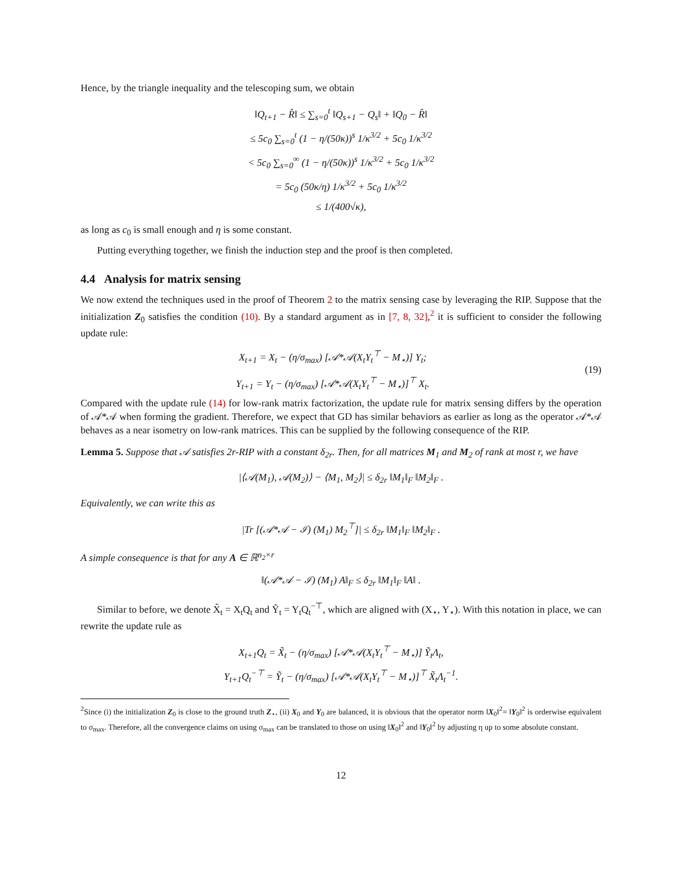Hence, by the triangle inequality and the telescoping sum, we obtain
‖Q<sub>t+1</sub> − R̂‖ ≤ ∑<sub>s=0</sub><sup>t</sup> ‖Q<sub>s+1</sub> − Q<sub>s</sub>‖ + ‖Q<sub>0</sub> − R̂‖
≤ 5c<sub>0</sub> ∑<sub>s=0</sub><sup>t</sup> (1 − η/(50κ))<sup>s</sup> 1/κ<sup>3/2</sup> + 5c<sub>0</sub> 1/κ<sup>3/2</sup>
< 5c<sub>0</sub> ∑<sub>s=0</sub><sup>∞</sup> (1 − η/(50κ))<sup>s</sup> 1/κ<sup>3/2</sup> + 5c<sub>0</sub> 1/κ<sup>3/2</sup>
= 5c<sub>0</sub> (50κ/η) 1/κ<sup>3/2</sup> + 5c<sub>0</sub> 1/κ<sup>3/2</sup>
≤ 1/(400√κ),
as long as c<sub>0</sub> is small enough and η is some constant.
Putting everything together, we finish the induction step and the proof is then completed.
4.4 Analysis for matrix sensing
We now extend the techniques used in the proof of Theorem 2 to the matrix sensing case by leveraging the RIP. Suppose that the initialization Z<sub>0</sub> satisfies the condition (10). By a standard argument as in [7, 8, 32],<sup>2</sup> it is sufficient to consider the following update rule:
X<sub>t+1</sub> = X<sub>t</sub> − (η/σ<sub>max</sub>) [𝒜*𝒜(X<sub>t</sub>Y<sub>t</sub><sup>⊤</sup> − M<sub>⋆</sub>)] Y<sub>t</sub>;
Y<sub>t+1</sub> = Y<sub>t</sub> − (η/σ<sub>max</sub>) [𝒜*𝒜(X<sub>t</sub>Y<sub>t</sub><sup>⊤</sup> − M<sub>⋆</sub>)]<sup>⊤</sup> X<sub>t</sub>.
(19)
Compared with the update rule (14) for low-rank matrix factorization, the update rule for matrix sensing differs by the operation of 𝒜*𝒜 when forming the gradient. Therefore, we expect that GD has similar behaviors as earlier as long as the operator 𝒜*𝒜 behaves as a near isometry on low-rank matrices. This can be supplied by the following consequence of the RIP.
Lemma 5. Suppose that 𝒜 satisfies 2r-RIP with a constant δ<sub>2r</sub>. Then, for all matrices M<sub>1</sub> and M<sub>2</sub> of rank at most r, we have
|⟨𝒜(M<sub>1</sub>), 𝒜(M<sub>2</sub>)⟩ − ⟨M<sub>1</sub>, M<sub>2</sub>⟩| ≤ δ<sub>2r</sub> ‖M<sub>1</sub>‖<sub>F</sub> ‖M<sub>2</sub>‖<sub>F</sub> .
Equivalently, we can write this as
|Tr [(𝒜*𝒜 − ℐ) (M<sub>1</sub>) M<sub>2</sub><sup>⊤</sup>]| ≤ δ<sub>2r</sub> ‖M<sub>1</sub>‖<sub>F</sub> ‖M<sub>2</sub>‖<sub>F</sub> .
A simple consequence is that for any A ∈ ℝ<sup>n<sub>2</sub>×r</sup>
‖(𝒜*𝒜 − ℐ) (M<sub>1</sub>) A‖<sub>F</sub> ≤ δ<sub>2r</sub> ‖M<sub>1</sub>‖<sub>F</sub> ‖A‖ .
Similar to before, we denote X̃<sub>t</sub> = X<sub>t</sub>Q<sub>t</sub> and Ỹ<sub>t</sub> = Y<sub>t</sub>Q<sub>t</sub><sup>−⊤</sup>, which are aligned with (X<sub>⋆</sub>, Y<sub>⋆</sub>). With this notation in place, we can rewrite the update rule as
X<sub>t+1</sub>Q<sub>t</sub> = X̃<sub>t</sub> − (η/σ<sub>max</sub>) [𝒜*𝒜(X<sub>t</sub>Y<sub>t</sub><sup>⊤</sup> − M<sub>⋆</sub>)] Ỹ<sub>t</sub>Λ<sub>t</sub>,
Y<sub>t+1</sub>Q<sub>t</sub><sup>−⊤</sup> = Ỹ<sub>t</sub> − (η/σ<sub>max</sub>) [𝒜*𝒜(X<sub>t</sub>Y<sub>t</sub><sup>⊤</sup> − M<sub>⋆</sub>)]<sup>⊤</sup> X̃<sub>t</sub>Λ<sub>t</sub><sup>−1</sup>.
<sup>2</sup> Since (i) the initialization Z<sub>0</sub> is close to the ground truth Z<sub>⋆</sub>, (ii) X<sub>0</sub> and Y<sub>0</sub> are balanced, it is obvious that the operator norm ‖X<sub>0</sub>‖<sup>2</sup>= ‖Y<sub>0</sub>‖<sup>2</sup> is orderwise equivalent to σ<sub>max</sub>. Therefore, all the convergence claims on using σ<sub>max</sub> can be translated to those on using ‖X<sub>0</sub>‖<sup>2</sup> and ‖Y<sub>0</sub>‖<sup>2</sup> by adjusting η up to some absolute constant.
12